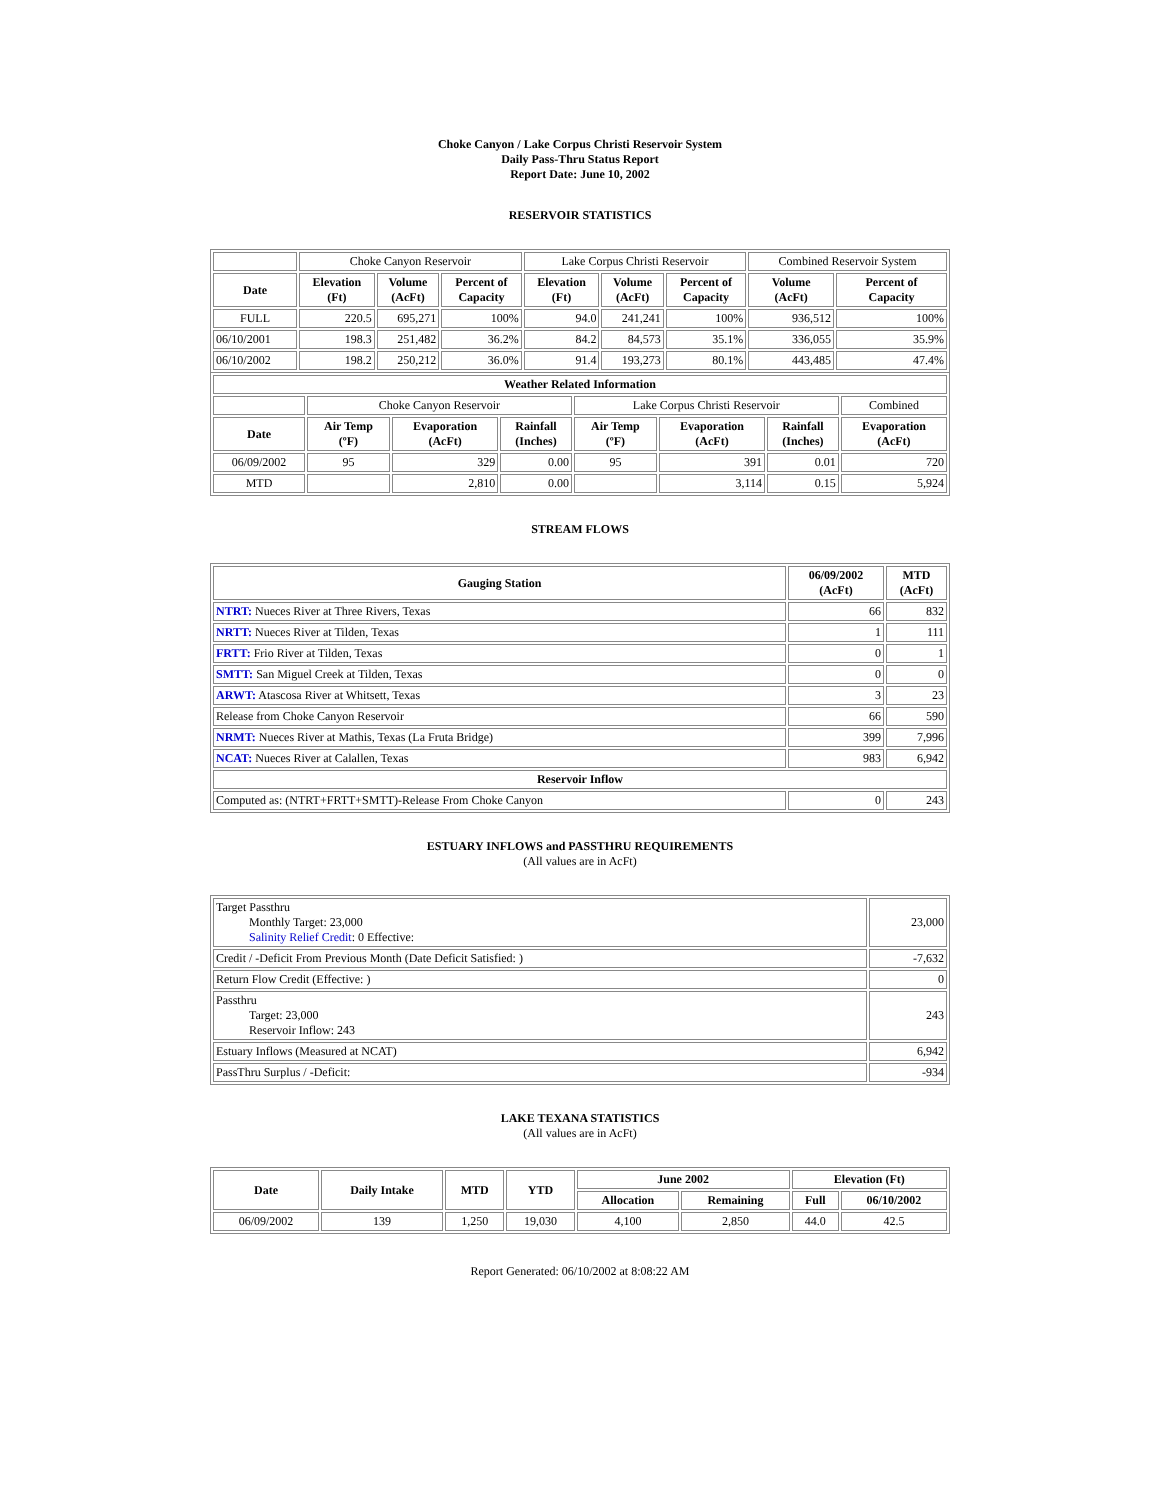Choke Canyon / Lake Corpus Christi Reservoir System
Daily Pass-Thru Status Report
Report Date: June 10, 2002
RESERVOIR STATISTICS
| | Choke Canyon Reservoir | | | Lake Corpus Christi Reservoir | | | Combined Reservoir System | |
| Date | Elevation (Ft) | Volume (AcFt) | Percent of Capacity | Elevation (Ft) | Volume (AcFt) | Percent of Capacity | Volume (AcFt) | Percent of Capacity |
| FULL | 220.5 | 695,271 | 100% | 94.0 | 241,241 | 100% | 936,512 | 100% |
| 06/10/2001 | 198.3 | 251,482 | 36.2% | 84.2 | 84,573 | 35.1% | 336,055 | 35.9% |
| 06/10/2002 | 198.2 | 250,212 | 36.0% | 91.4 | 193,273 | 80.1% | 443,485 | 47.4% |
| Weather Related Information | | | | | | | |
| --- | --- | --- | --- | --- | --- | --- | --- |
| | Choke Canyon Reservoir | | | Lake Corpus Christi Reservoir | | | Combined |
| Date | Air Temp (ºF) | Evaporation (AcFt) | Rainfall (Inches) | Air Temp (ºF) | Evaporation (AcFt) | Rainfall (Inches) | Evaporation (AcFt) |
| 06/09/2002 | 95 | 329 | 0.00 | 95 | 391 | 0.01 | 720 |
| MTD | | 2,810 | 0.00 | | 3,114 | 0.15 | 5,924 |
STREAM FLOWS
| Gauging Station | 06/09/2002 (AcFt) | MTD (AcFt) |
| --- | --- | --- |
| NTRT: Nueces River at Three Rivers, Texas | 66 | 832 |
| NRTT: Nueces River at Tilden, Texas | 1 | 111 |
| FRTT: Frio River at Tilden, Texas | 0 | 1 |
| SMTT: San Miguel Creek at Tilden, Texas | 0 | 0 |
| ARWT: Atascosa River at Whitsett, Texas | 3 | 23 |
| Release from Choke Canyon Reservoir | 66 | 590 |
| NRMT: Nueces River at Mathis, Texas (La Fruta Bridge) | 399 | 7,996 |
| NCAT: Nueces River at Calallen, Texas | 983 | 6,942 |
| Reservoir Inflow | | |
| Computed as: (NTRT+FRTT+SMTT)-Release From Choke Canyon | 0 | 243 |
ESTUARY INFLOWS and PASSTHRU REQUIREMENTS
(All values are in AcFt)
| Target Passthru Monthly Target: 23,000 Salinity Relief Credit : 0 Effective: | 23,000 |
| Credit / -Deficit From Previous Month (Date Deficit Satisfied: ) | -7,632 |
| Return Flow Credit (Effective: ) | 0 |
| Passthru Target: 23,000 Reservoir Inflow: 243 | 243 |
| Estuary Inflows (Measured at NCAT) | 6,942 |
| PassThru Surplus / -Deficit: | -934 |
LAKE TEXANA STATISTICS
(All values are in AcFt)
| Date | Daily Intake | MTD | YTD | June 2002 | | Elevation (Ft) | |
| --- | --- | --- | --- | --- | --- | --- | --- |
| | | | | Allocation | Remaining | Full | 06/10/2002 |
| 06/09/2002 | 139 | 1,250 | 19,030 | 4,100 | 2,850 | 44.0 | 42.5 |
Report Generated: 06/10/2002 at 8:08:22 AM